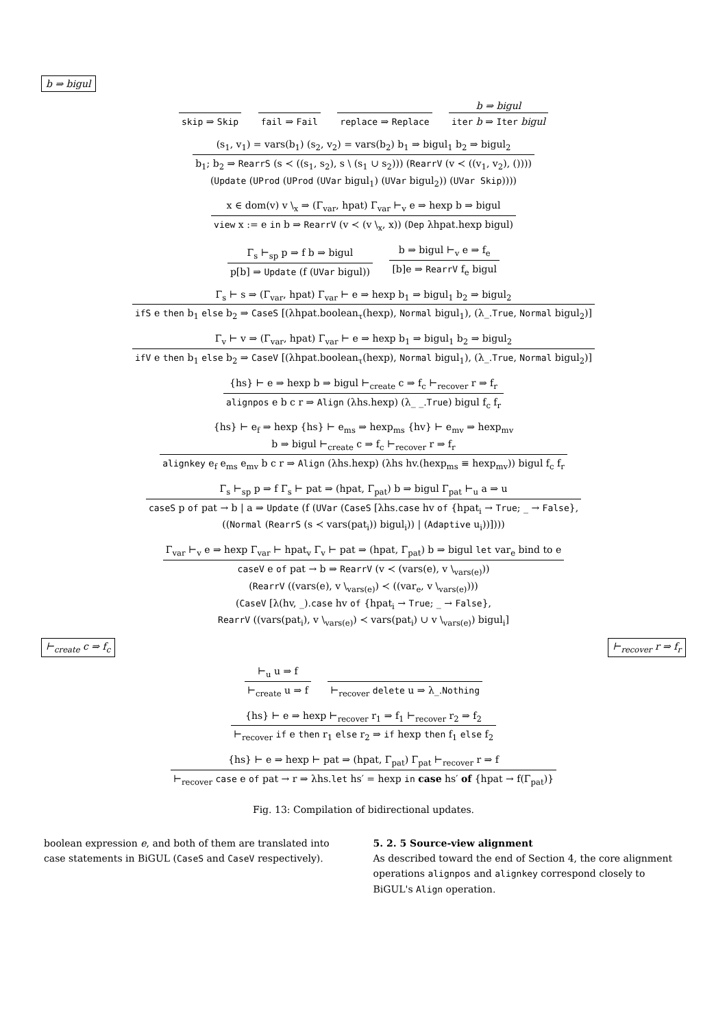b ⇒ bigul
skip ⇒ Skip fail ⇒ Fail replace ⇒ Replace
b ⇒ bigul
iter b ⇒ Iter bigul
(s<sub>1</sub>, v<sub>1</sub>) = vars(b<sub>1</sub>) (s<sub>2</sub>, v<sub>2</sub>) = vars(b<sub>2</sub>) b<sub>1</sub> ⇒ bigul<sub>1</sub> b<sub>2</sub> ⇒ bigul<sub>2</sub>
b<sub>1</sub>; b<sub>2</sub> ⇒ RearrS (s ≺ ((s<sub>1</sub>, s<sub>2</sub>), s \ (s<sub>1</sub> ∪ s<sub>2</sub>))) (RearrV (v ≺ ((v<sub>1</sub>, v<sub>2</sub>), ())))
(Update (UProd (UProd (UVar bigul<sub>1</sub>) (UVar bigul<sub>2</sub>)) (UVar Skip))))
x ∈ dom(v) v \<sub>x</sub> ⇒ (Γ<sub>var</sub>, hpat) Γ<sub>var</sub> ⊢<sub>v</sub> e ⇒ hexp b ⇒ bigul
view x := e in b ⇒ RearrV (v ≺ (v \<sub>x</sub>, x)) (Dep λhpat.hexp bigul)
Γ<sub>s</sub> ⊢<sub>sp</sub> p ⇒ f b ⇒ bigul
p[b] ⇒ Update (f (UVar bigul))
b ⇒ bigul ⊢<sub>v</sub> e ⇒ f<sub>e</sub>
[b]e ⇒ RearrV f<sub>e</sub> bigul
Γ<sub>s</sub> ⊢ s ⇒ (Γ<sub>var</sub>, hpat) Γ<sub>var</sub> ⊢ e ⇒ hexp b<sub>1</sub> ⇒ bigul<sub>1</sub> b<sub>2</sub> ⇒ bigul<sub>2</sub>
ifS e then b<sub>1</sub> else b<sub>2</sub> ⇒ CaseS [(λhpat.boolean<sub>τ</sub>(hexp), Normal bigul<sub>1</sub>), (λ_.True, Normal bigul<sub>2</sub>)]
Γ<sub>v</sub> ⊢ v ⇒ (Γ<sub>var</sub>, hpat) Γ<sub>var</sub> ⊢ e ⇒ hexp b<sub>1</sub> ⇒ bigul<sub>1</sub> b<sub>2</sub> ⇒ bigul<sub>2</sub>
ifV e then b<sub>1</sub> else b<sub>2</sub> ⇒ CaseV [(λhpat.boolean<sub>τ</sub>(hexp), Normal bigul<sub>1</sub>), (λ_.True, Normal bigul<sub>2</sub>)]
{hs} ⊢ e ⇒ hexp b ⇒ bigul ⊢<sub>create</sub> c ⇒ f<sub>c</sub> ⊢<sub>recover</sub> r ⇒ f<sub>r</sub>
alignpos e b c r ⇒ Align (λhs.hexp) (λ_ _.True) bigul f<sub>c</sub> f<sub>r</sub>
{hs} ⊢ e<sub>f</sub> ⇒ hexp {hs} ⊢ e<sub>ms</sub> ⇒ hexp<sub>ms</sub> {hv} ⊢ e<sub>mv</sub> ⇒ hexp<sub>mv</sub>
b ⇒ bigul ⊢<sub>create</sub> c ⇒ f<sub>c</sub> ⊢<sub>recover</sub> r ⇒ f<sub>r</sub>
alignkey e<sub>f</sub> e<sub>ms</sub> e<sub>mv</sub> b c r ⇒ Align (λhs.hexp) (λhs hv.(hexp<sub>ms</sub> ≡ hexp<sub>mv</sub>)) bigul f<sub>c</sub> f<sub>r</sub>
Γ<sub>s</sub> ⊢<sub>sp</sub> p ⇒ f Γ<sub>s</sub> ⊢ pat ⇒ (hpat, Γ<sub>pat</sub>) b ⇒ bigul Γ<sub>pat</sub> ⊢<sub>u</sub> a ⇒ u
caseS p of pat → b | a ⇒ Update (f (UVar (CaseS [λhs.case hv of {hpat<sub>i</sub> → True; _ → False},
((Normal (RearrS (s ≺ vars(pat<sub>i</sub>)) bigul<sub>i</sub>)) | (Adaptive u<sub>i</sub>))])))
Γ<sub>var</sub> ⊢<sub>v</sub> e ⇒ hexp Γ<sub>var</sub> ⊢ hpat<sub>v</sub> Γ<sub>v</sub> ⊢ pat ⇒ (hpat, Γ<sub>pat</sub>) b ⇒ bigul let var<sub>e</sub> bind to e
caseV e of pat → b ⇒ RearrV (v ≺ (vars(e), v \<sub>vars(e)</sub>))
(RearrV ((vars(e), v \<sub>vars(e)</sub>) ≺ ((var<sub>e</sub>, v \<sub>vars(e)</sub>)))
(CaseV [λ(hv, _).case hv of {hpat<sub>i</sub> → True; _ → False},
RearrV ((vars(pat<sub>i</sub>), v \<sub>vars(e)</sub>) ≺ vars(pat<sub>i</sub>) ∪ v \<sub>vars(e)</sub>) bigul<sub>i</sub>]
⊢<sub>create</sub> c ⇒ f<sub>c</sub> ⊢<sub>recover</sub> r ⇒ f<sub>r</sub>
⊢<sub>u</sub> u ⇒ f
⊢<sub>create</sub> u ⇒ f
⊢<sub>recover</sub> delete u ⇒ λ_.Nothing
{hs} ⊢ e ⇒ hexp ⊢<sub>recover</sub> r<sub>1</sub> ⇒ f<sub>1</sub> ⊢<sub>recover</sub> r<sub>2</sub> ⇒ f<sub>2</sub>
⊢<sub>recover</sub> if e then r<sub>1</sub> else r<sub>2</sub> ⇒ if hexp then f<sub>1</sub> else f<sub>2</sub>
{hs} ⊢ e ⇒ hexp ⊢ pat ⇒ (hpat, Γ<sub>pat</sub>) Γ<sub>pat</sub> ⊢<sub>recover</sub> r ⇒ f
⊢<sub>recover</sub> case e of pat → r ⇒ λhs.let hs′ = hexp in case hs′ of {hpat → f(Γ<sub>pat</sub>)}
Fig. 13: Compilation of bidirectional updates.
boolean expression e, and both of them are translated into case statements in BiGUL (CaseS and CaseV respectively).
5. 2. 5 Source-view alignment
As described toward the end of Section 4, the core alignment operations alignpos and alignkey correspond closely to BiGUL's Align operation.